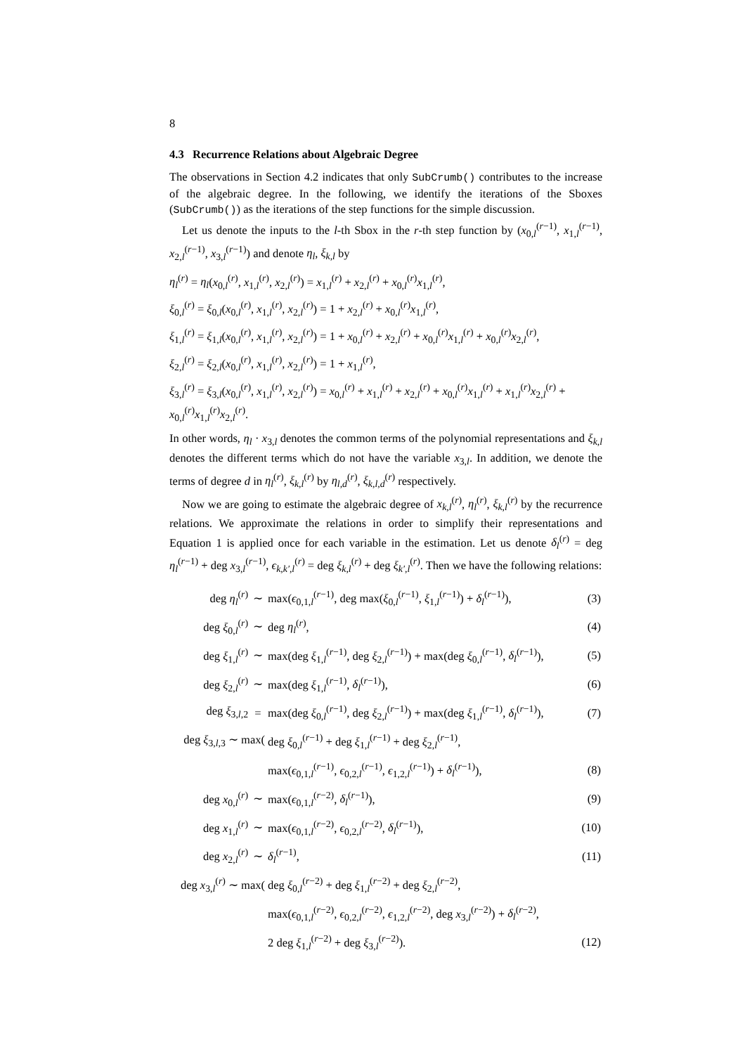8
4.3 Recurrence Relations about Algebraic Degree
The observations in Section 4.2 indicates that only SubCrumb() contributes to the increase of the algebraic degree. In the following, we identify the iterations of the Sboxes (SubCrumb()) as the iterations of the step functions for the simple discussion.
Let us denote the inputs to the l-th Sbox in the r-th step function by (x<sub>0,l</sub><sup>(r−1)</sup>, x<sub>1,l</sub><sup>(r−1)</sup>, x<sub>2,l</sub><sup>(r−1)</sup>, x<sub>3,l</sub><sup>(r−1)</sup>) and denote η<sub>l</sub>, ξ<sub>k,l</sub> by
η<sub>l</sub><sup>(r)</sup> = η<sub>l</sub>(x<sub>0,l</sub><sup>(r)</sup>, x<sub>1,l</sub><sup>(r)</sup>, x<sub>2,l</sub><sup>(r)</sup>) = x<sub>1,l</sub><sup>(r)</sup> + x<sub>2,l</sub><sup>(r)</sup> + x<sub>0,l</sub><sup>(r)</sup>x<sub>1,l</sub><sup>(r)</sup>,
ξ<sub>0,l</sub><sup>(r)</sup> = ξ<sub>0,l</sub>(x<sub>0,l</sub><sup>(r)</sup>, x<sub>1,l</sub><sup>(r)</sup>, x<sub>2,l</sub><sup>(r)</sup>) = 1 + x<sub>2,l</sub><sup>(r)</sup> + x<sub>0,l</sub><sup>(r)</sup>x<sub>1,l</sub><sup>(r)</sup>,
ξ<sub>1,l</sub><sup>(r)</sup> = ξ<sub>1,l</sub>(x<sub>0,l</sub><sup>(r)</sup>, x<sub>1,l</sub><sup>(r)</sup>, x<sub>2,l</sub><sup>(r)</sup>) = 1 + x<sub>0,l</sub><sup>(r)</sup> + x<sub>2,l</sub><sup>(r)</sup> + x<sub>0,l</sub><sup>(r)</sup>x<sub>1,l</sub><sup>(r)</sup> + x<sub>0,l</sub><sup>(r)</sup>x<sub>2,l</sub><sup>(r)</sup>,
ξ<sub>2,l</sub><sup>(r)</sup> = ξ<sub>2,l</sub>(x<sub>0,l</sub><sup>(r)</sup>, x<sub>1,l</sub><sup>(r)</sup>, x<sub>2,l</sub><sup>(r)</sup>) = 1 + x<sub>1,l</sub><sup>(r)</sup>,
ξ<sub>3,l</sub><sup>(r)</sup> = ξ<sub>3,l</sub>(x<sub>0,l</sub><sup>(r)</sup>, x<sub>1,l</sub><sup>(r)</sup>, x<sub>2,l</sub><sup>(r)</sup>) = x<sub>0,l</sub><sup>(r)</sup> + x<sub>1,l</sub><sup>(r)</sup> + x<sub>2,l</sub><sup>(r)</sup> + x<sub>0,l</sub><sup>(r)</sup>x<sub>1,l</sub><sup>(r)</sup> + x<sub>1,l</sub><sup>(r)</sup>x<sub>2,l</sub><sup>(r)</sup> + x<sub>0,l</sub><sup>(r)</sup>x<sub>1,l</sub><sup>(r)</sup>x<sub>2,l</sub><sup>(r)</sup>.
In other words, η<sub>l</sub> · x<sub>3,l</sub> denotes the common terms of the polynomial representations and ξ<sub>k,l</sub> denotes the different terms which do not have the variable x<sub>3,l</sub>. In addition, we denote the terms of degree d in η<sub>l</sub><sup>(r)</sup>, ξ<sub>k,l</sub><sup>(r)</sup> by η<sub>l,d</sub><sup>(r)</sup>, ξ<sub>k,l,d</sub><sup>(r)</sup> respectively.
Now we are going to estimate the algebraic degree of x<sub>k,l</sub><sup>(r)</sup>, η<sub>l</sub><sup>(r)</sup>, ξ<sub>k,l</sub><sup>(r)</sup> by the recurrence relations. We approximate the relations in order to simplify their representations and Equation 1 is applied once for each variable in the estimation. Let us denote δ<sub>l</sub><sup>(r)</sup> = deg η<sub>l</sub><sup>(r−1)</sup> + deg x<sub>3,l</sub><sup>(r−1)</sup>, ϵ<sub>k,k′,l</sub><sup>(r)</sup> = deg ξ<sub>k,l</sub><sup>(r)</sup> + deg ξ<sub>k′,l</sub><sup>(r)</sup>. Then we have the following relations:
| deg η<sub>l</sub><sup>(r)</sup> | ∼ | max( ϵ<sub>0,1,l</sub><sup>(r−1)</sup>, deg max( ξ<sub>0,l</sub><sup>(r−1)</sup>, ξ<sub>1,l</sub><sup>(r−1)</sup>) + δ<sub>l</sub><sup>(r−1)</sup>), | (3) |
| deg ξ<sub>0,l</sub><sup>(r)</sup> | ∼ | deg η<sub>l</sub><sup>(r)</sup>, | (4) |
| deg ξ<sub>1,l</sub><sup>(r)</sup> | ∼ | max(deg ξ<sub>1,l</sub><sup>(r−1)</sup>, deg ξ<sub>2,l</sub><sup>(r−1)</sup>) + max(deg ξ<sub>0,l</sub><sup>(r−1)</sup>, δ<sub>l</sub><sup>(r−1)</sup>), | (5) |
| deg ξ<sub>2,l</sub><sup>(r)</sup> | ∼ | max(deg ξ<sub>1,l</sub><sup>(r−1)</sup>, δ<sub>l</sub><sup>(r−1)</sup>), | (6) |
| deg ξ<sub>3,l,2</sub> | = | max(deg ξ<sub>0,l</sub><sup>(r−1)</sup>, deg ξ<sub>2,l</sub><sup>(r−1)</sup>) + max(deg ξ<sub>1,l</sub><sup>(r−1)</sup>, δ<sub>l</sub><sup>(r−1)</sup>), | (7) |
| deg ξ<sub>3,l,3</sub> ∼ max( | | deg ξ<sub>0,l</sub><sup>(r−1)</sup> + deg ξ<sub>1,l</sub><sup>(r−1)</sup> + deg ξ<sub>2,l</sub><sup>(r−1)</sup>, | |
| | | max( ϵ<sub>0,1,l</sub><sup>(r−1)</sup>, ϵ<sub>0,2,l</sub><sup>(r−1)</sup>, ϵ<sub>1,2,l</sub><sup>(r−1)</sup>) + δ<sub>l</sub><sup>(r−1)</sup>), | (8) |
| deg x<sub>0,l</sub><sup>(r)</sup> | ∼ | max( ϵ<sub>0,1,l</sub><sup>(r−2)</sup>, δ<sub>l</sub><sup>(r−1)</sup>), | (9) |
| deg x<sub>1,l</sub><sup>(r)</sup> | ∼ | max( ϵ<sub>0,1,l</sub><sup>(r−2)</sup>, ϵ<sub>0,2,l</sub><sup>(r−2)</sup>, δ<sub>l</sub><sup>(r−1)</sup>), | (10) |
| deg x<sub>2,l</sub><sup>(r)</sup> | ∼ | δ<sub>l</sub><sup>(r−1)</sup>, | (11) |
| deg x<sub>3,l</sub><sup>(r)</sup> ∼ max( | | deg ξ<sub>0,l</sub><sup>(r−2)</sup> + deg ξ<sub>1,l</sub><sup>(r−2)</sup> + deg ξ<sub>2,l</sub><sup>(r−2)</sup>, | |
| | | max( ϵ<sub>0,1,l</sub><sup>(r−2)</sup>, ϵ<sub>0,2,l</sub><sup>(r−2)</sup>, ϵ<sub>1,2,l</sub><sup>(r−2)</sup>, deg x<sub>3,l</sub><sup>(r−2)</sup>) + δ<sub>l</sub><sup>(r−2)</sup>, | |
| | | 2 deg ξ<sub>1,l</sub><sup>(r−2)</sup> + deg ξ<sub>3,l</sub><sup>(r−2)</sup>). | (12) |